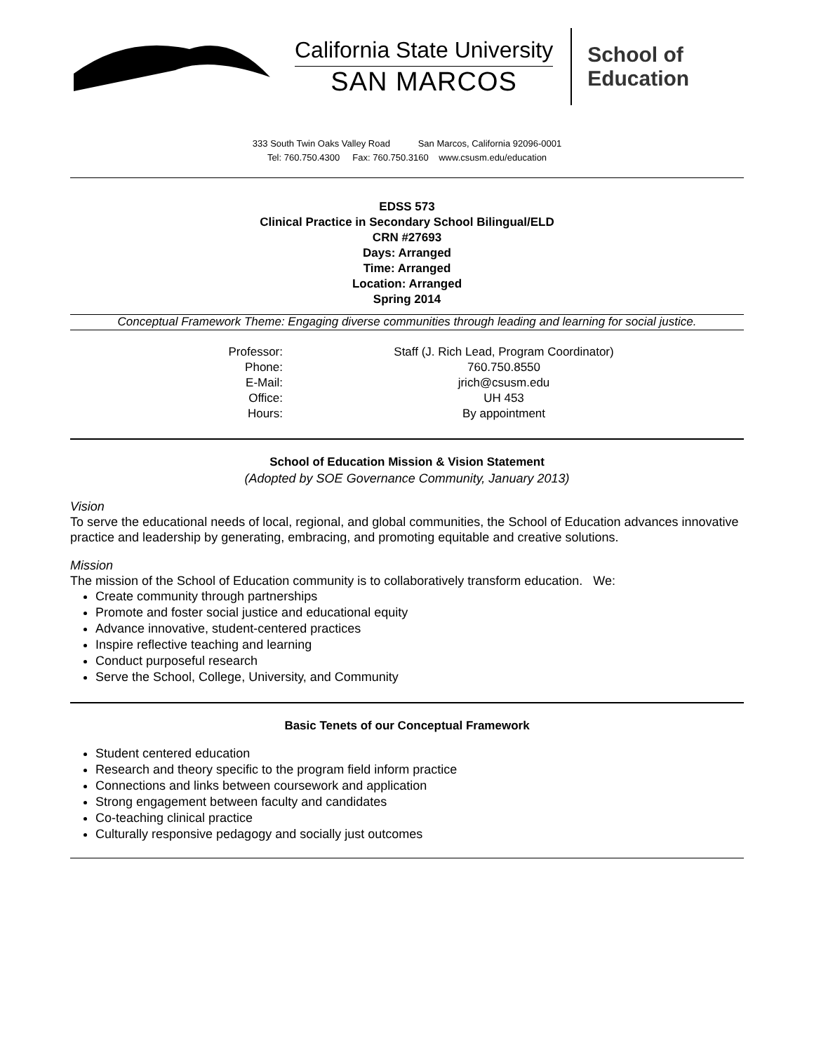California State University
SAN MARCOS
School of
Education
333 South Twin Oaks Valley Road San Marcos, California 92096-0001
Tel: 760.750.4300 Fax: 760.750.3160 www.csusm.edu/education
EDSS 573
Clinical Practice in Secondary School Bilingual/ELD
CRN #27693
Days: Arranged
Time: Arranged
Location: Arranged
Spring 2014
Conceptual Framework Theme: Engaging diverse communities through leading and learning for social justice.
| Professor: | Staff (J. Rich Lead, Program Coordinator) |
| Phone: | 760.750.8550 |
| E-Mail: | jrich@csusm.edu |
| Office: | UH 453 |
| Hours: | By appointment |
School of Education Mission & Vision Statement
(Adopted by SOE Governance Community, January 2013)
Vision
To serve the educational needs of local, regional, and global communities, the School of Education advances innovative practice and leadership by generating, embracing, and promoting equitable and creative solutions.
Mission
The mission of the School of Education community is to collaboratively transform education. We:
Create community through partnerships
Promote and foster social justice and educational equity
Advance innovative, student-centered practices
Inspire reflective teaching and learning
Conduct purposeful research
Serve the School, College, University, and Community
Basic Tenets of our Conceptual Framework
Student centered education
Research and theory specific to the program field inform practice
Connections and links between coursework and application
Strong engagement between faculty and candidates
Co-teaching clinical practice
Culturally responsive pedagogy and socially just outcomes